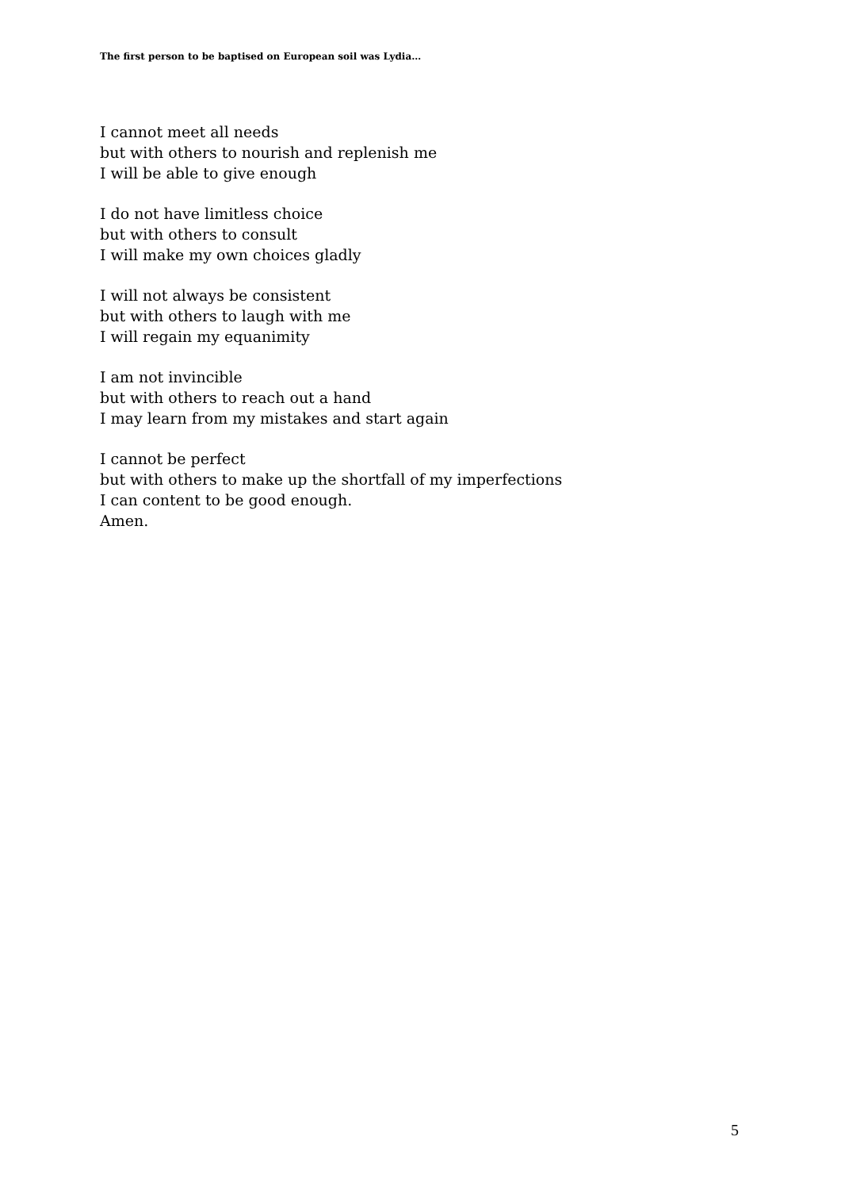The first person to be baptised on European soil was Lydia…
I cannot meet all needs
but with others to nourish and replenish me
I will be able to give enough
I do not have limitless choice
but with others to consult
I will make my own choices gladly
I will not always be consistent
but with others to laugh with me
I will regain my equanimity
I am not invincible
but with others to reach out a hand
I may learn from my mistakes and start again
I cannot be perfect
but with others to make up the shortfall of my imperfections
I can content to be good enough.
Amen.
5